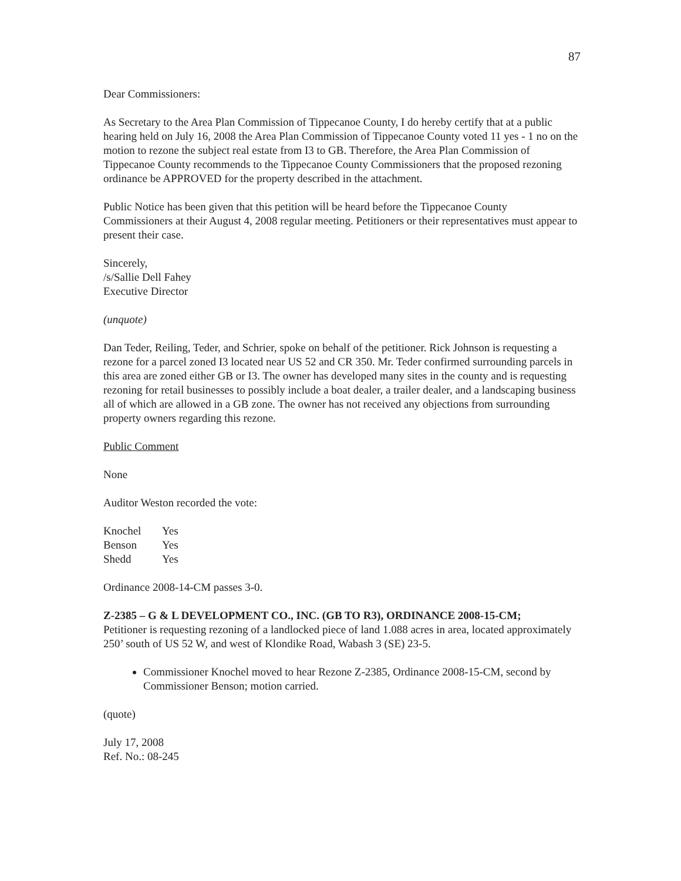87
Dear Commissioners:
As Secretary to the Area Plan Commission of Tippecanoe County, I do hereby certify that at a public hearing held on July 16, 2008 the Area Plan Commission of Tippecanoe County voted 11 yes - 1 no on the motion to rezone the subject real estate from I3 to GB. Therefore, the Area Plan Commission of Tippecanoe County recommends to the Tippecanoe County Commissioners that the proposed rezoning ordinance be APPROVED for the property described in the attachment.
Public Notice has been given that this petition will be heard before the Tippecanoe County Commissioners at their August 4, 2008 regular meeting. Petitioners or their representatives must appear to present their case.
Sincerely,
/s/Sallie Dell Fahey
Executive Director
(unquote)
Dan Teder, Reiling, Teder, and Schrier, spoke on behalf of the petitioner. Rick Johnson is requesting a rezone for a parcel zoned I3 located near US 52 and CR 350. Mr. Teder confirmed surrounding parcels in this area are zoned either GB or I3. The owner has developed many sites in the county and is requesting rezoning for retail businesses to possibly include a boat dealer, a trailer dealer, and a landscaping business all of which are allowed in a GB zone. The owner has not received any objections from surrounding property owners regarding this rezone.
Public Comment
None
Auditor Weston recorded the vote:
| Knochel | Yes |
| Benson | Yes |
| Shedd | Yes |
Ordinance 2008-14-CM passes 3-0.
Z-2385 – G & L DEVELOPMENT CO., INC. (GB TO R3), ORDINANCE 2008-15-CM;
Petitioner is requesting rezoning of a landlocked piece of land 1.088 acres in area, located approximately 250’ south of US 52 W, and west of Klondike Road, Wabash 3 (SE) 23-5.
Commissioner Knochel moved to hear Rezone Z-2385, Ordinance 2008-15-CM, second by Commissioner Benson; motion carried.
(quote)
July 17, 2008
Ref. No.: 08-245